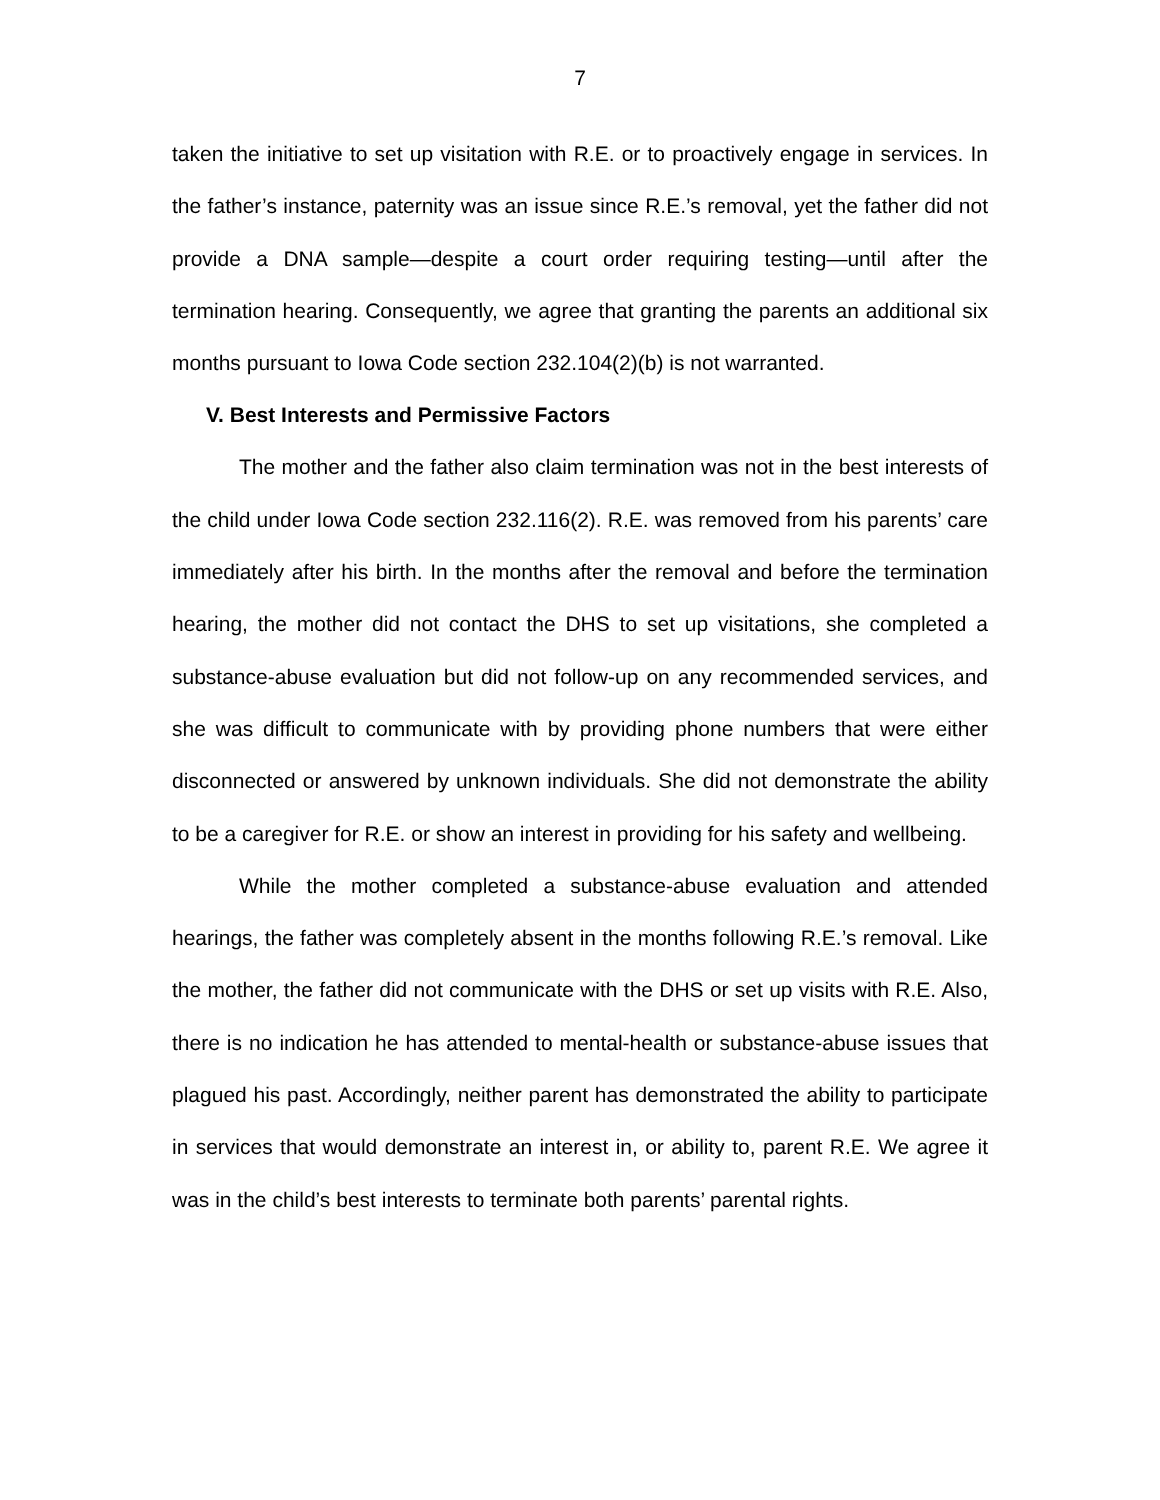7
taken the initiative to set up visitation with R.E. or to proactively engage in services. In the father’s instance, paternity was an issue since R.E.’s removal, yet the father did not provide a DNA sample—despite a court order requiring testing—until after the termination hearing. Consequently, we agree that granting the parents an additional six months pursuant to Iowa Code section 232.104(2)(b) is not warranted.
V. Best Interests and Permissive Factors
The mother and the father also claim termination was not in the best interests of the child under Iowa Code section 232.116(2). R.E. was removed from his parents’ care immediately after his birth. In the months after the removal and before the termination hearing, the mother did not contact the DHS to set up visitations, she completed a substance-abuse evaluation but did not follow-up on any recommended services, and she was difficult to communicate with by providing phone numbers that were either disconnected or answered by unknown individuals. She did not demonstrate the ability to be a caregiver for R.E. or show an interest in providing for his safety and wellbeing.
While the mother completed a substance-abuse evaluation and attended hearings, the father was completely absent in the months following R.E.’s removal. Like the mother, the father did not communicate with the DHS or set up visits with R.E. Also, there is no indication he has attended to mental-health or substance-abuse issues that plagued his past. Accordingly, neither parent has demonstrated the ability to participate in services that would demonstrate an interest in, or ability to, parent R.E. We agree it was in the child’s best interests to terminate both parents’ parental rights.